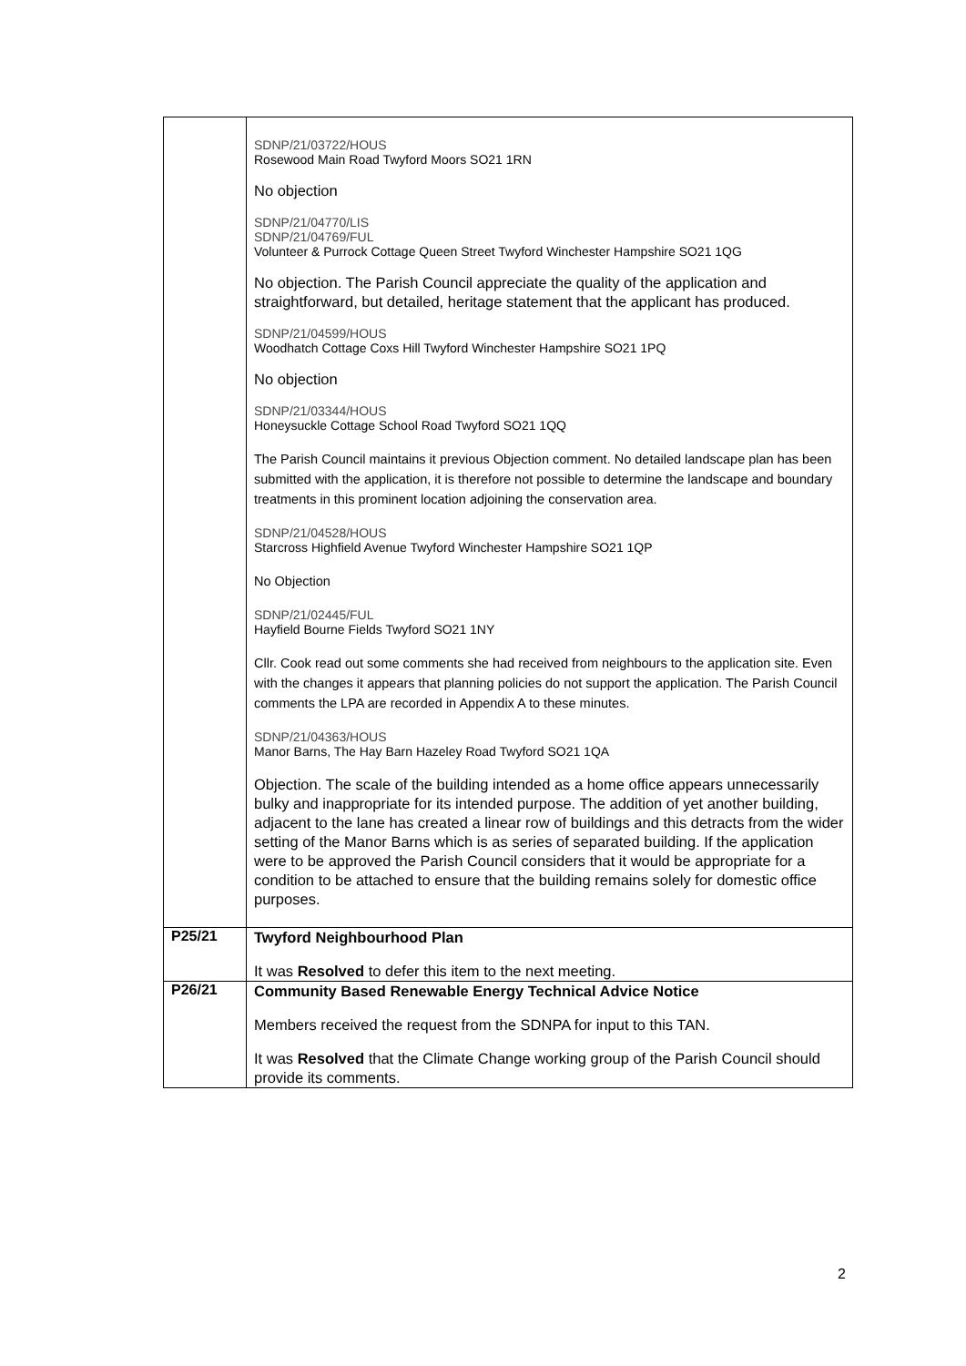| | SDNP/21/03722/HOUS Rosewood Main Road Twyford Moors SO21 1RN No objection SDNP/21/04770/LIS SDNP/21/04769/FUL Volunteer & Purrock Cottage Queen Street Twyford Winchester Hampshire SO21 1QG No objection. The Parish Council appreciate the quality of the application and straightforward, but detailed, heritage statement that the applicant has produced. SDNP/21/04599/HOUS Woodhatch Cottage Coxs Hill Twyford Winchester Hampshire SO21 1PQ No objection SDNP/21/03344/HOUS Honeysuckle Cottage School Road Twyford SO21 1QQ The Parish Council maintains it previous Objection comment. No detailed landscape plan has been submitted with the application, it is therefore not possible to determine the landscape and boundary treatments in this prominent location adjoining the conservation area. SDNP/21/04528/HOUS Starcross Highfield Avenue Twyford Winchester Hampshire SO21 1QP No Objection SDNP/21/02445/FUL Hayfield Bourne Fields Twyford SO21 1NY Cllr. Cook read out some comments she had received from neighbours to the application site. Even with the changes it appears that planning policies do not support the application. The Parish Council comments the LPA are recorded in Appendix A to these minutes. SDNP/21/04363/HOUS Manor Barns, The Hay Barn Hazeley Road Twyford SO21 1QA Objection. The scale of the building intended as a home office appears unnecessarily bulky and inappropriate for its intended purpose. The addition of yet another building, adjacent to the lane has created a linear row of buildings and this detracts from the wider setting of the Manor Barns which is as series of separated building. If the application were to be approved the Parish Council considers that it would be appropriate for a condition to be attached to ensure that the building remains solely for domestic office purposes. |
| P25/21 | Twyford Neighbourhood Plan It was Resolved to defer this item to the next meeting. |
| P26/21 | Community Based Renewable Energy Technical Advice Notice Members received the request from the SDNPA for input to this TAN. It was Resolved that the Climate Change working group of the Parish Council should provide its comments. |
2